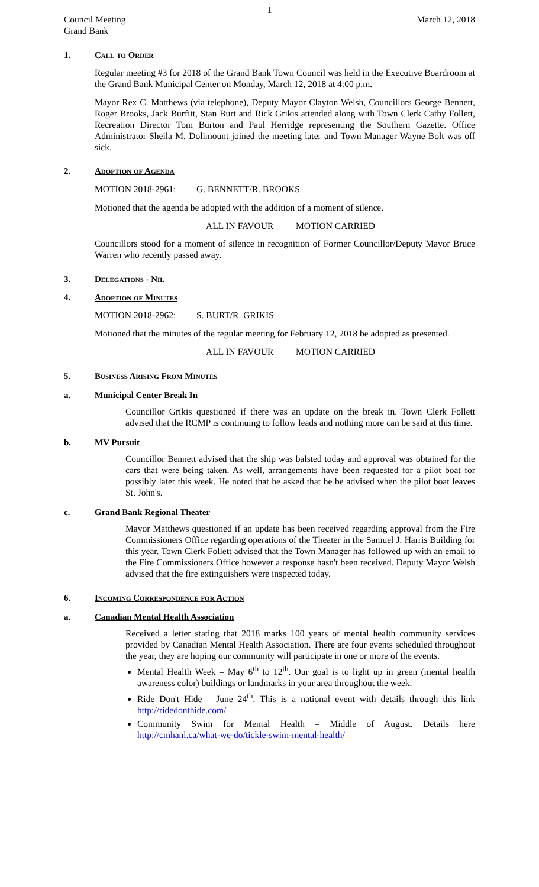1
Council Meeting
Grand Bank March 12, 2018
1. Call to Order
Regular meeting #3 for 2018 of the Grand Bank Town Council was held in the Executive Boardroom at the Grand Bank Municipal Center on Monday, March 12, 2018 at 4:00 p.m.
Mayor Rex C. Matthews (via telephone), Deputy Mayor Clayton Welsh, Councillors George Bennett, Roger Brooks, Jack Burfitt, Stan Burt and Rick Grikis attended along with Town Clerk Cathy Follett, Recreation Director Tom Burton and Paul Herridge representing the Southern Gazette. Office Administrator Sheila M. Dolimount joined the meeting later and Town Manager Wayne Bolt was off sick.
2. Adoption of Agenda
MOTION 2018-2961: G. BENNETT/R. BROOKS
Motioned that the agenda be adopted with the addition of a moment of silence.
ALL IN FAVOUR MOTION CARRIED
Councillors stood for a moment of silence in recognition of Former Councillor/Deputy Mayor Bruce Warren who recently passed away.
3. Delegations - Nil
4. Adoption of Minutes
MOTION 2018-2962: S. BURT/R. GRIKIS
Motioned that the minutes of the regular meeting for February 12, 2018 be adopted as presented.
ALL IN FAVOUR MOTION CARRIED
5. Business Arising From Minutes
a. Municipal Center Break In
Councillor Grikis questioned if there was an update on the break in. Town Clerk Follett advised that the RCMP is continuing to follow leads and nothing more can be said at this time.
b. MV Pursuit
Councillor Bennett advised that the ship was balsted today and approval was obtained for the cars that were being taken. As well, arrangements have been requested for a pilot boat for possibly later this week. He noted that he asked that he be advised when the pilot boat leaves St. John's.
c. Grand Bank Regional Theater
Mayor Matthews questioned if an update has been received regarding approval from the Fire Commissioners Office regarding operations of the Theater in the Samuel J. Harris Building for this year. Town Clerk Follett advised that the Town Manager has followed up with an email to the Fire Commissioners Office however a response hasn't been received. Deputy Mayor Welsh advised that the fire extinguishers were inspected today.
6. Incoming Correspondence for Action
a. Canadian Mental Health Association
Received a letter stating that 2018 marks 100 years of mental health community services provided by Canadian Mental Health Association. There are four events scheduled throughout the year, they are hoping our community will participate in one or more of the events.
Mental Health Week – May 6<sup>th</sup> to 12<sup>th</sup>. Our goal is to light up in green (mental health awareness color) buildings or landmarks in your area throughout the week.
Ride Don't Hide – June 24<sup>th</sup>. This is a national event with details through this link http://ridedonthide.com/
Community Swim for Mental Health – Middle of August. Details here http://cmhanl.ca/what-we-do/tickle-swim-mental-health/